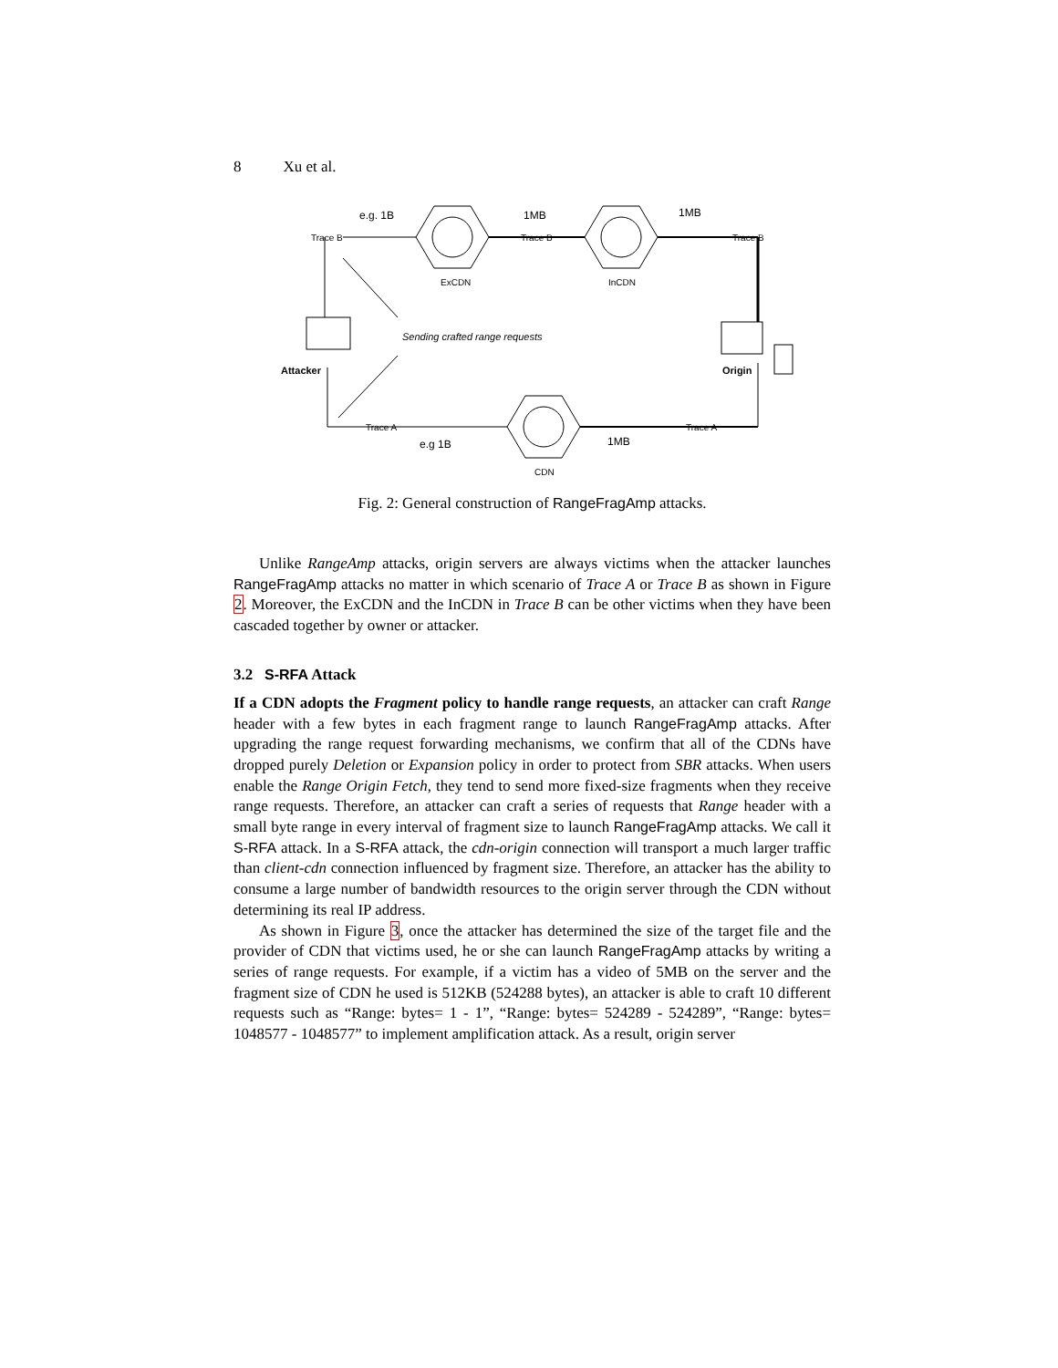8 Xu et al.
Trace B
Trace B
Trace B
e.g. 1B
1MB
1MB
ExCDN
InCDN
Sending crafted range requests
Attacker
Origin
Trace A
Trace A
e.g 1B
1MB
CDN
Fig. 2: General construction of RangeFragAmp attacks.
Unlike RangeAmp attacks, origin servers are always victims when the attacker launches RangeFragAmp attacks no matter in which scenario of Trace A or Trace B as shown in Figure 2. Moreover, the ExCDN and the InCDN in Trace B can be other victims when they have been cascaded together by owner or attacker.
3.2 S-RFA Attack
If a CDN adopts the Fragment policy to handle range requests, an attacker can craft Range header with a few bytes in each fragment range to launch RangeFragAmp attacks. After upgrading the range request forwarding mechanisms, we confirm that all of the CDNs have dropped purely Deletion or Expansion policy in order to protect from SBR attacks. When users enable the Range Origin Fetch, they tend to send more fixed-size fragments when they receive range requests. Therefore, an attacker can craft a series of requests that Range header with a small byte range in every interval of fragment size to launch RangeFragAmp attacks. We call it S-RFA attack. In a S-RFA attack, the cdn-origin connection will transport a much larger traffic than client-cdn connection influenced by fragment size. Therefore, an attacker has the ability to consume a large number of bandwidth resources to the origin server through the CDN without determining its real IP address.
As shown in Figure 3, once the attacker has determined the size of the target file and the provider of CDN that victims used, he or she can launch RangeFragAmp attacks by writing a series of range requests. For example, if a victim has a video of 5MB on the server and the fragment size of CDN he used is 512KB (524288 bytes), an attacker is able to craft 10 different requests such as “Range: bytes= 1 - 1”, “Range: bytes= 524289 - 524289”, “Range: bytes= 1048577 - 1048577” to implement amplification attack. As a result, origin server